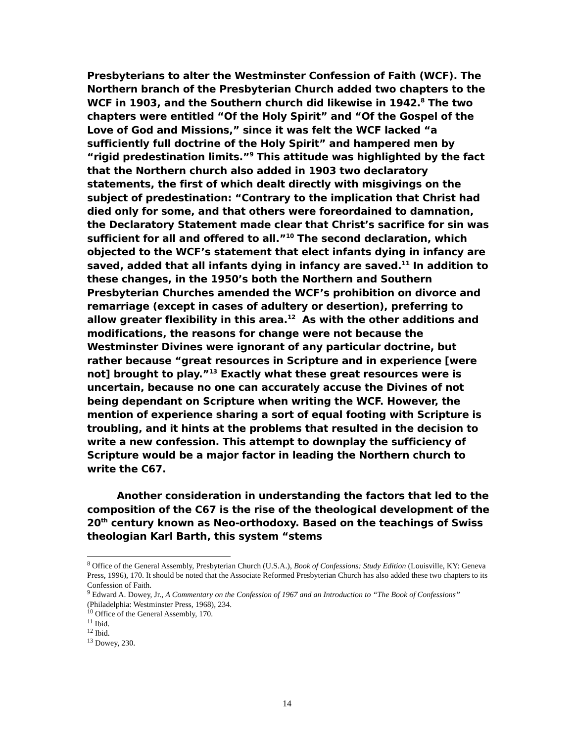Presbyterians to alter the Westminster Confession of Faith (WCF). The Northern branch of the Presbyterian Church added two chapters to the WCF in 1903, and the Southern church did likewise in 1942.<sup>8</sup> The two chapters were entitled “Of the Holy Spirit” and “Of the Gospel of the Love of God and Missions,” since it was felt the WCF lacked “a sufficiently full doctrine of the Holy Spirit” and hampered men by “rigid predestination limits.”<sup>9</sup> This attitude was highlighted by the fact that the Northern church also added in 1903 two declaratory statements, the first of which dealt directly with misgivings on the subject of predestination: “Contrary to the implication that Christ had died only for some, and that others were foreordained to damnation, the Declaratory Statement made clear that Christ’s sacrifice for sin was sufficient for all and offered to all.”<sup>10</sup> The second declaration, which objected to the WCF’s statement that elect infants dying in infancy are saved, added that all infants dying in infancy are saved.<sup>11</sup> In addition to these changes, in the 1950’s both the Northern and Southern Presbyterian Churches amended the WCF’s prohibition on divorce and remarriage (except in cases of adultery or desertion), preferring to allow greater flexibility in this area.<sup>12</sup> As with the other additions and modifications, the reasons for change were not because the Westminster Divines were ignorant of any particular doctrine, but rather because “great resources in Scripture and in experience [were not] brought to play.”<sup>13</sup> Exactly what these great resources were is uncertain, because no one can accurately accuse the Divines of not being dependant on Scripture when writing the WCF. However, the mention of experience sharing a sort of equal footing with Scripture is troubling, and it hints at the problems that resulted in the decision to write a new confession. This attempt to downplay the sufficiency of Scripture would be a major factor in leading the Northern church to write the C67.
Another consideration in understanding the factors that led to the composition of the C67 is the rise of the theological development of the 20<sup>th</sup> century known as Neo-orthodoxy. Based on the teachings of Swiss theologian Karl Barth, this system “stems
<sup>8</sup> Office of the General Assembly, Presbyterian Church (U.S.A.), Book of Confessions: Study Edition (Louisville, KY: Geneva Press, 1996), 170. It should be noted that the Associate Reformed Presbyterian Church has also added these two chapters to its Confession of Faith.
<sup>9</sup> Edward A. Dowey, Jr., A Commentary on the Confession of 1967 and an Introduction to “The Book of Confessions” (Philadelphia: Westminster Press, 1968), 234.
<sup>10</sup> Office of the General Assembly, 170.
<sup>11</sup> Ibid.
<sup>12</sup> Ibid.
<sup>13</sup> Dowey, 230.
14